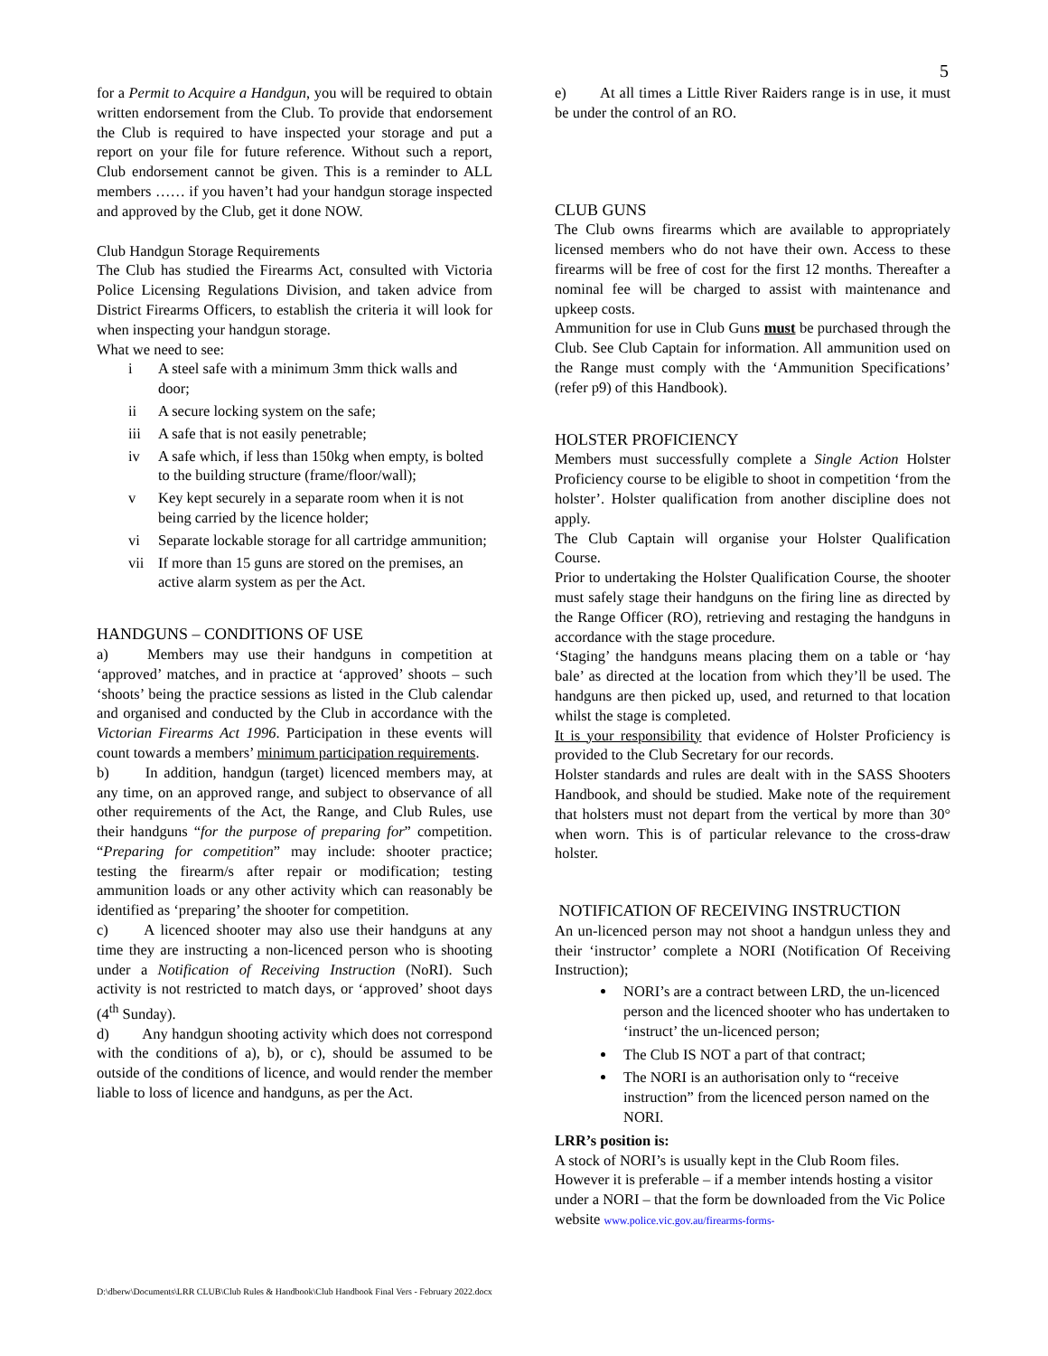5
for a Permit to Acquire a Handgun, you will be required to obtain written endorsement from the Club. To provide that endorsement the Club is required to have inspected your storage and put a report on your file for future reference. Without such a report, Club endorsement cannot be given. This is a reminder to ALL members …… if you haven’t had your handgun storage inspected and approved by the Club, get it done NOW.
Club Handgun Storage Requirements
The Club has studied the Firearms Act, consulted with Victoria Police Licensing Regulations Division, and taken advice from District Firearms Officers, to establish the criteria it will look for when inspecting your handgun storage.
What we need to see:
i A steel safe with a minimum 3mm thick walls and door;
ii A secure locking system on the safe;
iii A safe that is not easily penetrable;
iv A safe which, if less than 150kg when empty, is bolted to the building structure (frame/floor/wall);
v Key kept securely in a separate room when it is not being carried by the licence holder;
vi Separate lockable storage for all cartridge ammunition;
vii If more than 15 guns are stored on the premises, an active alarm system as per the Act.
HANDGUNS – CONDITIONS OF USE
a)   Members may use their handguns in competition at ‘approved’ matches, and in practice at ‘approved’ shoots – such ‘shoots’ being the practice sessions as listed in the Club calendar and organised and conducted by the Club in accordance with the Victorian Firearms Act 1996. Participation in these events will count towards a members’ minimum participation requirements.
b)   In addition, handgun (target) licenced members may, at any time, on an approved range, and subject to observance of all other requirements of the Act, the Range, and Club Rules, use their handguns “for the purpose of preparing for” competition. “Preparing for competition” may include: shooter practice; testing the firearm/s after repair or modification; testing ammunition loads or any other activity which can reasonably be identified as ‘preparing’ the shooter for competition.
c)   A licenced shooter may also use their handguns at any time they are instructing a non-licenced person who is shooting under a Notification of Receiving Instruction (NoRI). Such activity is not restricted to match days, or ‘approved’ shoot days (4<sup>th</sup> Sunday).
d)   Any handgun shooting activity which does not correspond with the conditions of a), b), or c), should be assumed to be outside of the conditions of licence, and would render the member liable to loss of licence and handguns, as per the Act.
e)   At all times a Little River Raiders range is in use, it must be under the control of an RO.
CLUB GUNS
The Club owns firearms which are available to appropriately licensed members who do not have their own. Access to these firearms will be free of cost for the first 12 months. Thereafter a nominal fee will be charged to assist with maintenance and upkeep costs.
Ammunition for use in Club Guns must be purchased through the Club. See Club Captain for information. All ammunition used on the Range must comply with the ‘Ammunition Specifications’ (refer p9) of this Handbook).
HOLSTER PROFICIENCY
Members must successfully complete a Single Action Holster Proficiency course to be eligible to shoot in competition ‘from the holster’. Holster qualification from another discipline does not apply.
The Club Captain will organise your Holster Qualification Course.
Prior to undertaking the Holster Qualification Course, the shooter must safely stage their handguns on the firing line as directed by the Range Officer (RO), retrieving and restaging the handguns in accordance with the stage procedure.
‘Staging’ the handguns means placing them on a table or ‘hay bale’ as directed at the location from which they’ll be used. The handguns are then picked up, used, and returned to that location whilst the stage is completed.
It is your responsibility that evidence of Holster Proficiency is provided to the Club Secretary for our records.
Holster standards and rules are dealt with in the SASS Shooters Handbook, and should be studied. Make note of the requirement that holsters must not depart from the vertical by more than 30° when worn. This is of particular relevance to the cross-draw holster.
NOTIFICATION OF RECEIVING INSTRUCTION
An un-licenced person may not shoot a handgun unless they and their ‘instructor’ complete a NORI (Notification Of Receiving Instruction);
NORI’s are a contract between LRD, the un-licenced person and the licenced shooter who has undertaken to ‘instruct’ the un-licenced person;
The Club IS NOT a part of that contract;
The NORI is an authorisation only to “receive instruction” from the licenced person named on the NORI.
LRR’s position is:
A stock of NORI’s is usually kept in the Club Room files. However it is preferable – if a member intends hosting a visitor under a NORI – that the form be downloaded from the Vic Police website www.police.vic.gov.au/firearms-forms-
D:\dberw\Documents\LRR CLUB\Club Rules & Handbook\Club Handbook Final Vers - February 2022.docx